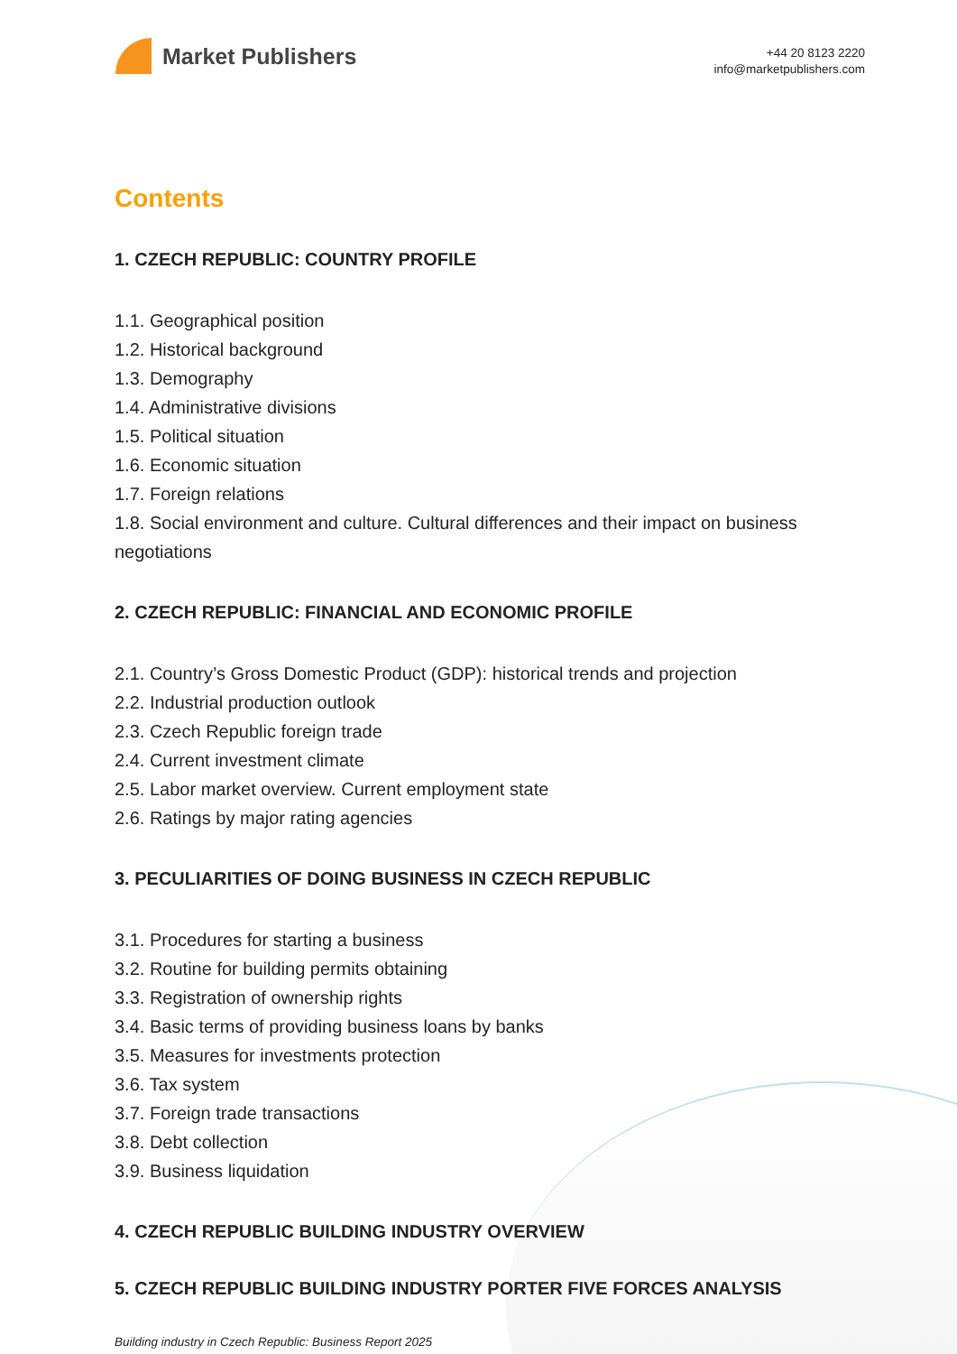Market Publishers
+44 20 8123 2220
info@marketpublishers.com
Contents
1. CZECH REPUBLIC: COUNTRY PROFILE
1.1. Geographical position
1.2. Historical background
1.3. Demography
1.4. Administrative divisions
1.5. Political situation
1.6. Economic situation
1.7. Foreign relations
1.8. Social environment and culture. Cultural differences and their impact on business negotiations
2. CZECH REPUBLIC: FINANCIAL AND ECONOMIC PROFILE
2.1. Country’s Gross Domestic Product (GDP): historical trends and projection
2.2. Industrial production outlook
2.3. Czech Republic foreign trade
2.4. Current investment climate
2.5. Labor market overview. Current employment state
2.6. Ratings by major rating agencies
3. PECULIARITIES OF DOING BUSINESS IN CZECH REPUBLIC
3.1. Procedures for starting a business
3.2. Routine for building permits obtaining
3.3. Registration of ownership rights
3.4. Basic terms of providing business loans by banks
3.5. Measures for investments protection
3.6. Tax system
3.7. Foreign trade transactions
3.8. Debt collection
3.9. Business liquidation
4. CZECH REPUBLIC BUILDING INDUSTRY OVERVIEW
5. CZECH REPUBLIC BUILDING INDUSTRY PORTER FIVE FORCES ANALYSIS
Building industry in Czech Republic: Business Report 2025